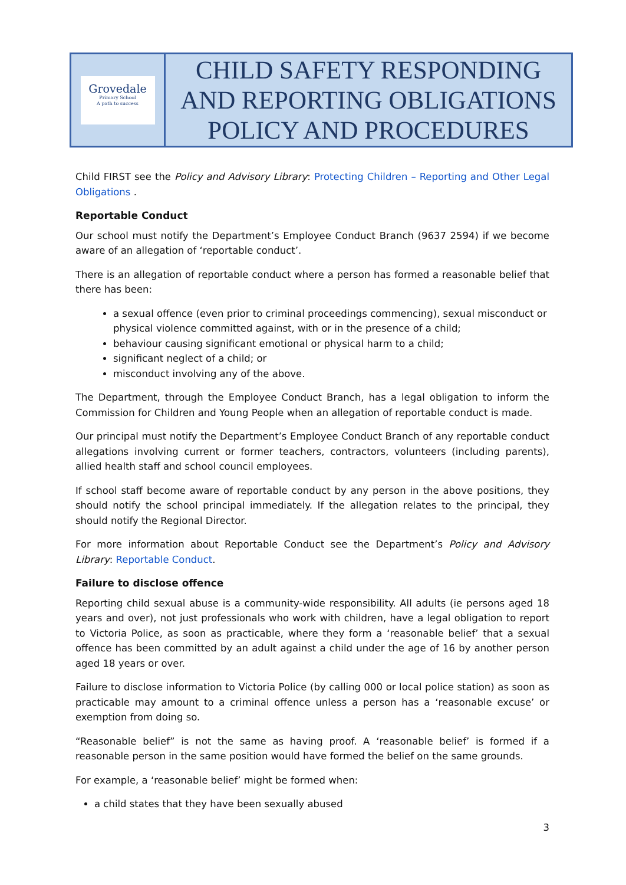| Grovedale Primary School A path to success | CHILD SAFETY RESPONDING AND REPORTING OBLIGATIONS POLICY AND PROCEDURES |
Child FIRST see the Policy and Advisory Library: Protecting Children – Reporting and Other Legal Obligations .
Reportable Conduct
Our school must notify the Department’s Employee Conduct Branch (9637 2594) if we become aware of an allegation of ‘reportable conduct’.
There is an allegation of reportable conduct where a person has formed a reasonable belief that there has been:
a sexual offence (even prior to criminal proceedings commencing), sexual misconduct or physical violence committed against, with or in the presence of a child;
behaviour causing significant emotional or physical harm to a child;
significant neglect of a child; or
misconduct involving any of the above.
The Department, through the Employee Conduct Branch, has a legal obligation to inform the Commission for Children and Young People when an allegation of reportable conduct is made.
Our principal must notify the Department’s Employee Conduct Branch of any reportable conduct allegations involving current or former teachers, contractors, volunteers (including parents), allied health staff and school council employees.
If school staff become aware of reportable conduct by any person in the above positions, they should notify the school principal immediately. If the allegation relates to the principal, they should notify the Regional Director.
For more information about Reportable Conduct see the Department’s Policy and Advisory Library: Reportable Conduct.
Failure to disclose offence
Reporting child sexual abuse is a community-wide responsibility. All adults (ie persons aged 18 years and over), not just professionals who work with children, have a legal obligation to report to Victoria Police, as soon as practicable, where they form a ‘reasonable belief’ that a sexual offence has been committed by an adult against a child under the age of 16 by another person aged 18 years or over.
Failure to disclose information to Victoria Police (by calling 000 or local police station) as soon as practicable may amount to a criminal offence unless a person has a ‘reasonable excuse’ or exemption from doing so.
“Reasonable belief” is not the same as having proof. A ‘reasonable belief’ is formed if a reasonable person in the same position would have formed the belief on the same grounds.
For example, a ‘reasonable belief’ might be formed when:
a child states that they have been sexually abused
3